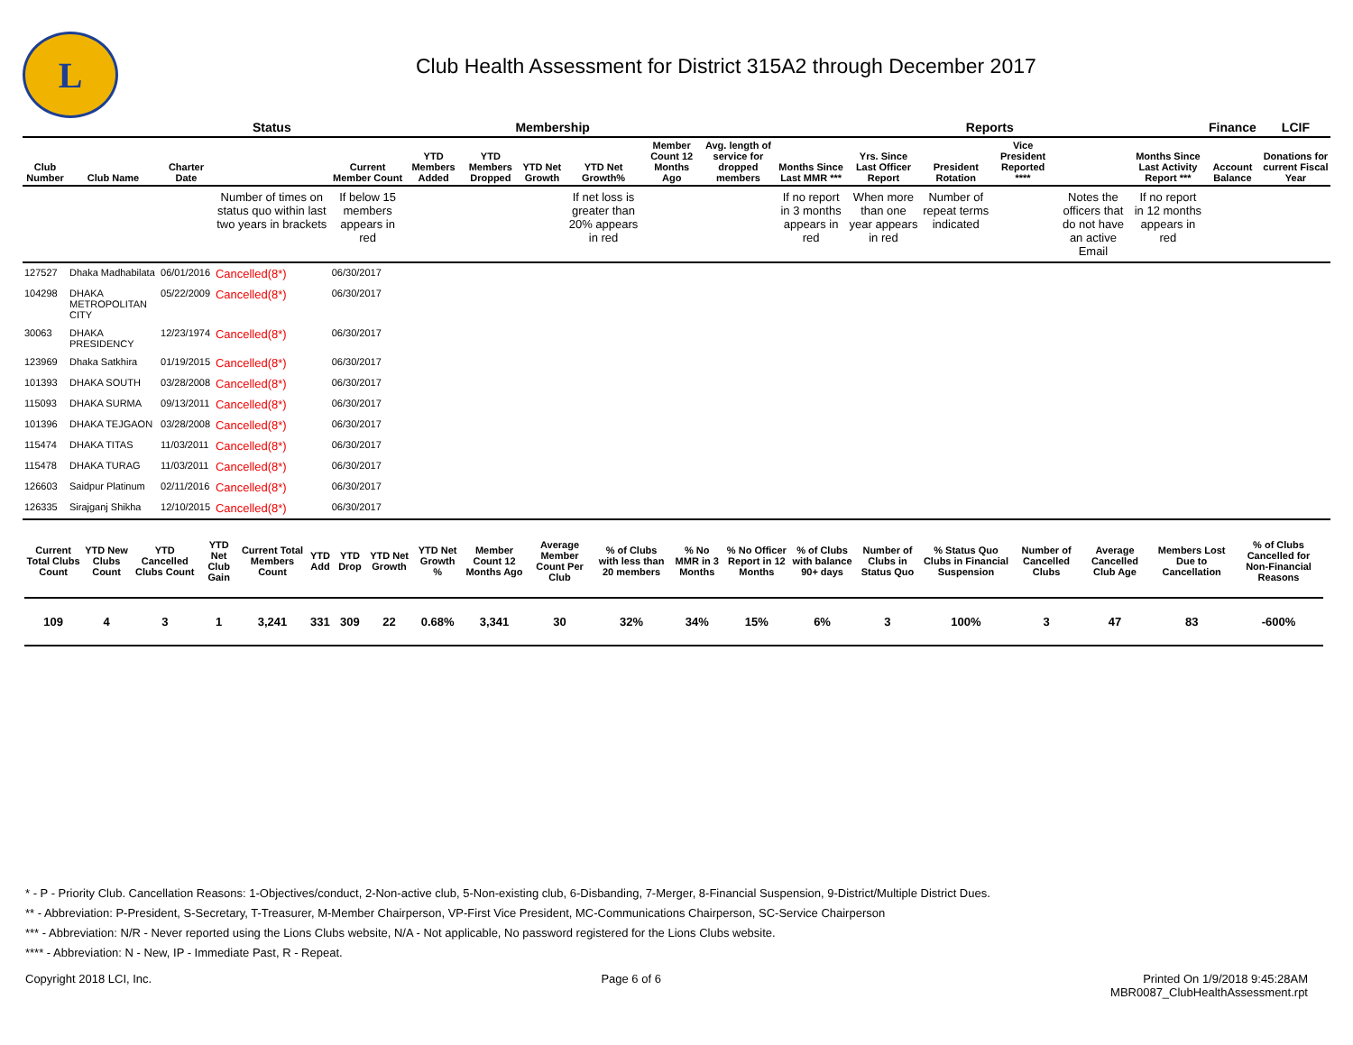L
Club Health Assessment for District 315A2 through December 2017
| | | | Status | Membership | | | | | | | Reports | | | | | | Finance | LCIF |
| --- | --- | --- | --- | --- | --- | --- | --- | --- | --- | --- | --- | --- | --- | --- | --- | --- | --- | --- |
| Club Number | Club Name | Charter Date | | Current Member Count | YTD Members Added | YTD Members Dropped | YTD Net Growth | YTD Net Growth% | Member Count 12 Months Ago | Avg. length of service for dropped members | Months Since Last MMR *** | Yrs. Since Last Officer Report | President Rotation | Vice President Reported **** | | Months Since Last Activity Report *** | Account Balance | Donations for current Fiscal Year |
| | | | Number of times on status quo within last two years in brackets | If below 15 members appears in red | | | | If net loss is greater than 20% appears in red | | | If no report in 3 months appears in red | When more than one year appears in red | Number of repeat terms indicated | | Notes the officers that do not have an active Email | If no report in 12 months appears in red | | |
| 127527 | Dhaka Madhabilata | 06/01/2016 | Cancelled(8*) | 06/30/2017 | | | | | | | | | | | | | | |
| 104298 | DHAKA METROPOLITAN CITY | 05/22/2009 | Cancelled(8*) | 06/30/2017 | | | | | | | | | | | | | | |
| 30063 | DHAKA PRESIDENCY | 12/23/1974 | Cancelled(8*) | 06/30/2017 | | | | | | | | | | | | | | |
| 123969 | Dhaka Satkhira | 01/19/2015 | Cancelled(8*) | 06/30/2017 | | | | | | | | | | | | | | |
| 101393 | DHAKA SOUTH | 03/28/2008 | Cancelled(8*) | 06/30/2017 | | | | | | | | | | | | | | |
| 115093 | DHAKA SURMA | 09/13/2011 | Cancelled(8*) | 06/30/2017 | | | | | | | | | | | | | | |
| 101396 | DHAKA TEJGAON | 03/28/2008 | Cancelled(8*) | 06/30/2017 | | | | | | | | | | | | | | |
| 115474 | DHAKA TITAS | 11/03/2011 | Cancelled(8*) | 06/30/2017 | | | | | | | | | | | | | | |
| 115478 | DHAKA TURAG | 11/03/2011 | Cancelled(8*) | 06/30/2017 | | | | | | | | | | | | | | |
| 126603 | Saidpur Platinum | 02/11/2016 | Cancelled(8*) | 06/30/2017 | | | | | | | | | | | | | | |
| 126335 | Sirajganj Shikha | 12/10/2015 | Cancelled(8*) | 06/30/2017 | | | | | | | | | | | | | | |
| Current Total Clubs Count | YTD New Clubs Count | YTD Cancelled Clubs Count | YTD Net Club Gain | Current Total Members Count | YTD Add | YTD Drop | YTD Net Growth | YTD Net Growth % | Member Count 12 Months Ago | Average Member Count Per Club | % of Clubs with less than 20 members | % No MMR in 3 Months | % No Officer Report in 12 Months | % of Clubs with balance 90+ days | Number of Clubs in Status Quo | % Status Quo Clubs in Financial Suspension | Number of Cancelled Clubs | Average Cancelled Club Age | Members Lost Due to Cancellation | % of Clubs Cancelled for Non-Financial Reasons |
| --- | --- | --- | --- | --- | --- | --- | --- | --- | --- | --- | --- | --- | --- | --- | --- | --- | --- | --- | --- | --- |
| 109 | 4 | 3 | 1 | 3,241 | 331 | 309 | 22 | 0.68% | 3,341 | 30 | 32% | 34% | 15% | 6% | 3 | 100% | 3 | 47 | 83 | -600% |
* - P - Priority Club. Cancellation Reasons: 1-Objectives/conduct, 2-Non-active club, 5-Non-existing club, 6-Disbanding, 7-Merger, 8-Financial Suspension, 9-District/Multiple District Dues.
** - Abbreviation: P-President, S-Secretary, T-Treasurer, M-Member Chairperson, VP-First Vice President, MC-Communications Chairperson, SC-Service Chairperson
*** - Abbreviation: N/R - Never reported using the Lions Clubs website, N/A - Not applicable, No password registered for the Lions Clubs website.
**** - Abbreviation: N - New, IP - Immediate Past, R - Repeat.
Copyright 2018 LCI, Inc. Page 6 of 6 Printed On 1/9/2018 9:45:28AM
MBR0087_ClubHealthAssessment.rpt